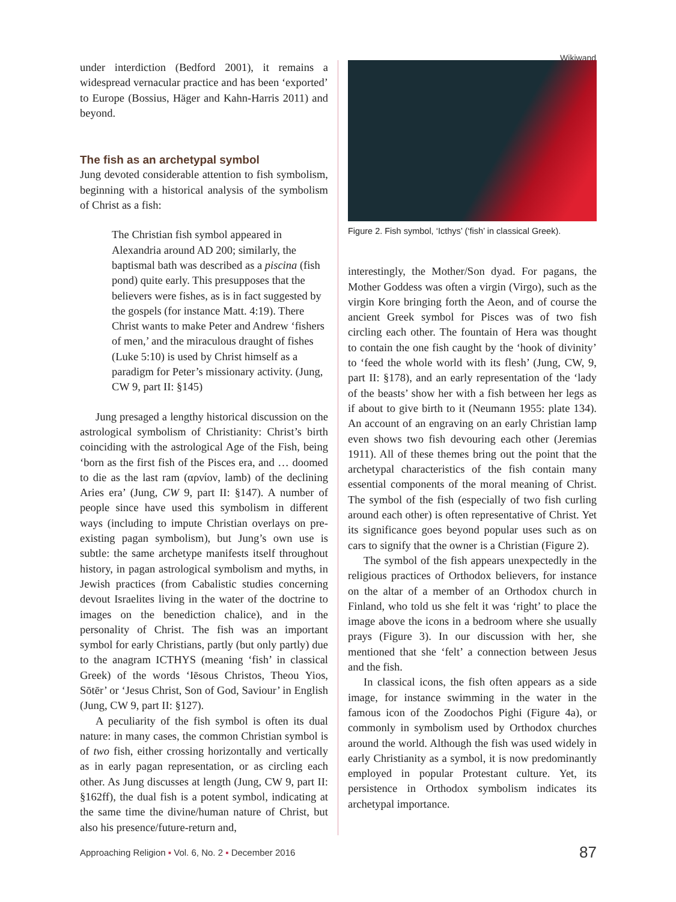Wikiwand
under interdiction (Bedford 2001), it remains a widespread vernacular practice and has been ‘exported’ to Europe (Bossius, Häger and Kahn-Harris 2011) and beyond.
The fish as an archetypal symbol
Jung devoted considerable attention to fish symbolism, beginning with a historical analysis of the symbolism of Christ as a fish:
The Christian fish symbol appeared in Alexandria around AD 200; similarly, the baptismal bath was described as a piscina (fish pond) quite early. This presupposes that the believers were fishes, as is in fact suggested by the gospels (for instance Matt. 4:19). There Christ wants to make Peter and Andrew ‘fishers of men,’ and the miraculous draught of fishes (Luke 5:10) is used by Christ himself as a paradigm for Peter’s missionary activity. (Jung, CW 9, part II: §145)
Jung presaged a lengthy historical discussion on the astrological symbolism of Christianity: Christ’s birth coinciding with the astrological Age of the Fish, being ‘born as the first fish of the Pisces era, and … doomed to die as the last ram (αρνίον, lamb) of the declining Aries era’ (Jung, CW 9, part II: §147). A number of people since have used this symbolism in different ways (including to impute Christian overlays on pre-existing pagan symbolism), but Jung’s own use is subtle: the same archetype manifests itself throughout history, in pagan astrological symbolism and myths, in Jewish practices (from Cabalistic studies concerning devout Israelites living in the water of the doctrine to images on the benediction chalice), and in the personality of Christ. The fish was an important symbol for early Christians, partly (but only partly) due to the anagram ICTHYS (meaning ‘fish’ in classical Greek) of the words ‘Iēsous Christos, Theou Yios, Sōtēr’ or ‘Jesus Christ, Son of God, Saviour’ in English (Jung, CW 9, part II: §127).
A peculiarity of the fish symbol is often its dual nature: in many cases, the common Christian symbol is of two fish, either crossing horizontally and vertically as in early pagan representation, or as circling each other. As Jung discusses at length (Jung, CW 9, part II: §162ff), the dual fish is a potent symbol, indicating at the same time the divine/human nature of Christ, but also his presence/future-return and,
Figure 2. Fish symbol, ‘Icthys’ (‘fish’ in classical Greek).
interestingly, the Mother/Son dyad. For pagans, the Mother Goddess was often a virgin (Virgo), such as the virgin Kore bringing forth the Aeon, and of course the ancient Greek symbol for Pisces was of two fish circling each other. The fountain of Hera was thought to contain the one fish caught by the ‘hook of divinity’ to ‘feed the whole world with its flesh’ (Jung, CW, 9, part II: §178), and an early representation of the ‘lady of the beasts’ show her with a fish between her legs as if about to give birth to it (Neumann 1955: plate 134). An account of an engraving on an early Christian lamp even shows two fish devouring each other (Jeremias 1911). All of these themes bring out the point that the archetypal characteristics of the fish contain many essential components of the moral meaning of Christ. The symbol of the fish (especially of two fish curling around each other) is often representative of Christ. Yet its significance goes beyond popular uses such as on cars to signify that the owner is a Christian (Figure 2).
The symbol of the fish appears unexpectedly in the religious practices of Orthodox believers, for instance on the altar of a member of an Orthodox church in Finland, who told us she felt it was ‘right’ to place the image above the icons in a bedroom where she usually prays (Figure 3). In our discussion with her, she mentioned that she ‘felt’ a connection between Jesus and the fish.
In classical icons, the fish often appears as a side image, for instance swimming in the water in the famous icon of the Zoodochos Pighi (Figure 4a), or commonly in symbolism used by Orthodox churches around the world. Although the fish was used widely in early Christianity as a symbol, it is now predominantly employed in popular Protestant culture. Yet, its persistence in Orthodox symbolism indicates its archetypal importance.
Approaching Religion ▪ Vol. 6, No. 2 ▪ December 2016 87